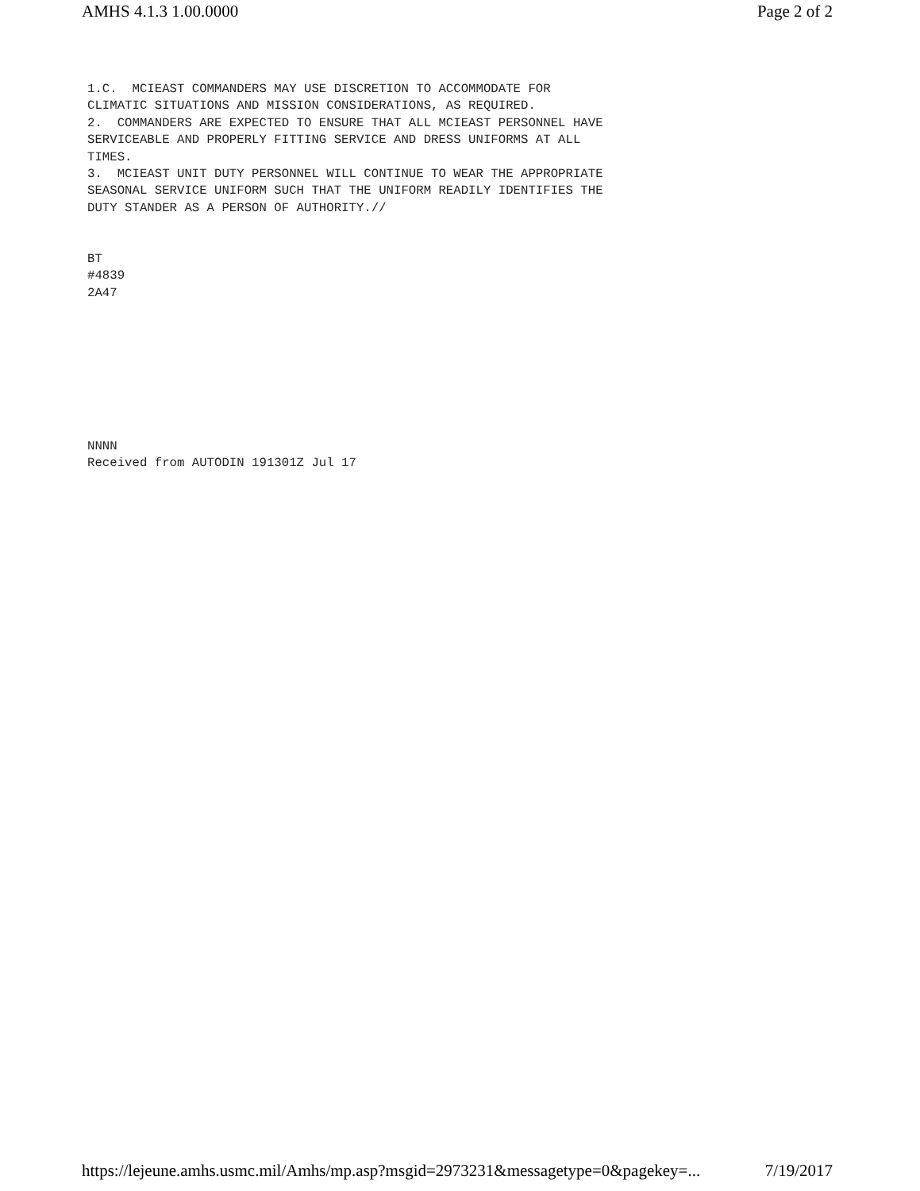AMHS 4.1.3 1.00.0000 Page 2 of 2
1.C.  MCIEAST COMMANDERS MAY USE DISCRETION TO ACCOMMODATE FOR
CLIMATIC SITUATIONS AND MISSION CONSIDERATIONS, AS REQUIRED.
2.  COMMANDERS ARE EXPECTED TO ENSURE THAT ALL MCIEAST PERSONNEL HAVE
SERVICEABLE AND PROPERLY FITTING SERVICE AND DRESS UNIFORMS AT ALL
TIMES.
3.  MCIEAST UNIT DUTY PERSONNEL WILL CONTINUE TO WEAR THE APPROPRIATE
SEASONAL SERVICE UNIFORM SUCH THAT THE UNIFORM READILY IDENTIFIES THE
DUTY STANDER AS A PERSON OF AUTHORITY.//


BT
#4839
2A47








NNNN
Received from AUTODIN 191301Z Jul 17
https://lejeune.amhs.usmc.mil/Amhs/mp.asp?msgid=2973231&messagetype=0&pagekey=... 7/19/2017